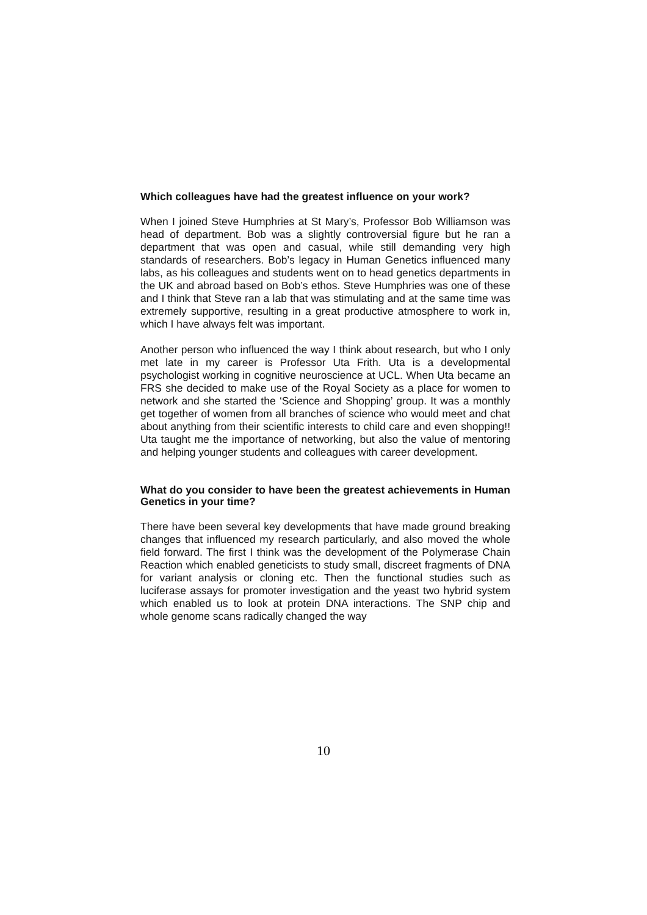Which colleagues have had the greatest influence on your work?
When I joined Steve Humphries at St Mary’s, Professor Bob Williamson was head of department. Bob was a slightly controversial figure but he ran a department that was open and casual, while still demanding very high standards of researchers. Bob’s legacy in Human Genetics influenced many labs, as his colleagues and students went on to head genetics departments in the UK and abroad based on Bob’s ethos. Steve Humphries was one of these and I think that Steve ran a lab that was stimulating and at the same time was extremely supportive, resulting in a great productive atmosphere to work in, which I have always felt was important.
Another person who influenced the way I think about research, but who I only met late in my career is Professor Uta Frith. Uta is a developmental psychologist working in cognitive neuroscience at UCL. When Uta became an FRS she decided to make use of the Royal Society as a place for women to network and she started the ‘Science and Shopping’ group. It was a monthly get together of women from all branches of science who would meet and chat about anything from their scientific interests to child care and even shopping!! Uta taught me the importance of networking, but also the value of mentoring and helping younger students and colleagues with career development.
What do you consider to have been the greatest achievements in Human Genetics in your time?
There have been several key developments that have made ground breaking changes that influenced my research particularly, and also moved the whole field forward. The first I think was the development of the Polymerase Chain Reaction which enabled geneticists to study small, discreet fragments of DNA for variant analysis or cloning etc. Then the functional studies such as luciferase assays for promoter investigation and the yeast two hybrid system which enabled us to look at protein DNA interactions. The SNP chip and whole genome scans radically changed the way
10